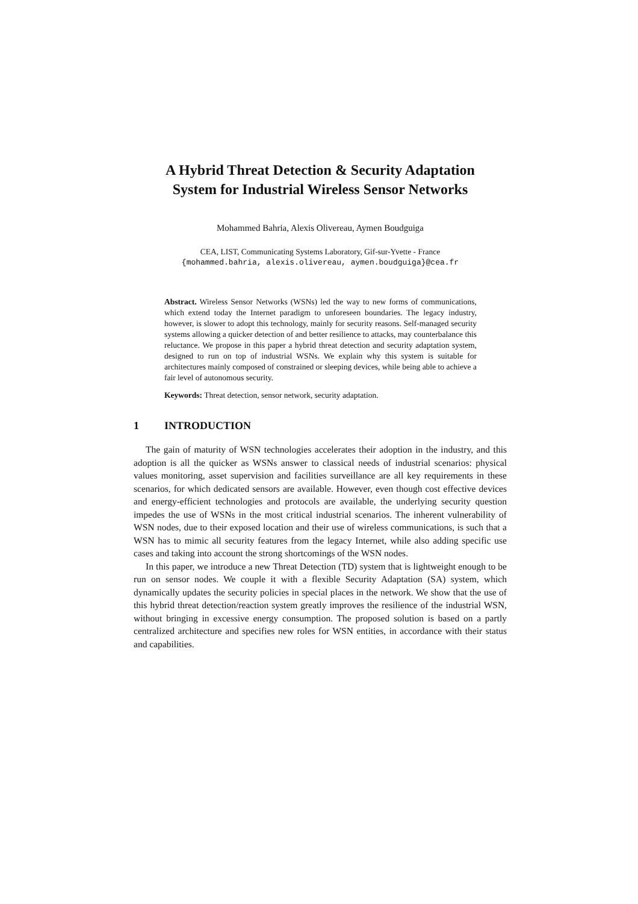A Hybrid Threat Detection & Security Adaptation
System for Industrial Wireless Sensor Networks
Mohammed Bahria, Alexis Olivereau, Aymen Boudguiga
CEA, LIST, Communicating Systems Laboratory, Gif-sur-Yvette - France
{mohammed.bahria, alexis.olivereau, aymen.boudguiga}@cea.fr
Abstract. Wireless Sensor Networks (WSNs) led the way to new forms of communications, which extend today the Internet paradigm to unforeseen boundaries. The legacy industry, however, is slower to adopt this technology, mainly for security reasons. Self-managed security systems allowing a quicker detection of and better resilience to attacks, may counterbalance this reluctance. We propose in this paper a hybrid threat detection and security adaptation system, designed to run on top of industrial WSNs. We explain why this system is suitable for architectures mainly composed of constrained or sleeping devices, while being able to achieve a fair level of autonomous security.
Keywords: Threat detection, sensor network, security adaptation.
1 INTRODUCTION
The gain of maturity of WSN technologies accelerates their adoption in the industry, and this adoption is all the quicker as WSNs answer to classical needs of industrial scenarios: physical values monitoring, asset supervision and facilities surveillance are all key requirements in these scenarios, for which dedicated sensors are available. However, even though cost effective devices and energy-efficient technologies and protocols are available, the underlying security question impedes the use of WSNs in the most critical industrial scenarios. The inherent vulnerability of WSN nodes, due to their exposed location and their use of wireless communications, is such that a WSN has to mimic all security features from the legacy Internet, while also adding specific use cases and taking into account the strong shortcomings of the WSN nodes.
In this paper, we introduce a new Threat Detection (TD) system that is lightweight enough to be run on sensor nodes. We couple it with a flexible Security Adaptation (SA) system, which dynamically updates the security policies in special places in the network. We show that the use of this hybrid threat detection/reaction system greatly improves the resilience of the industrial WSN, without bringing in excessive energy consumption. The proposed solution is based on a partly centralized architecture and specifies new roles for WSN entities, in accordance with their status and capabilities.